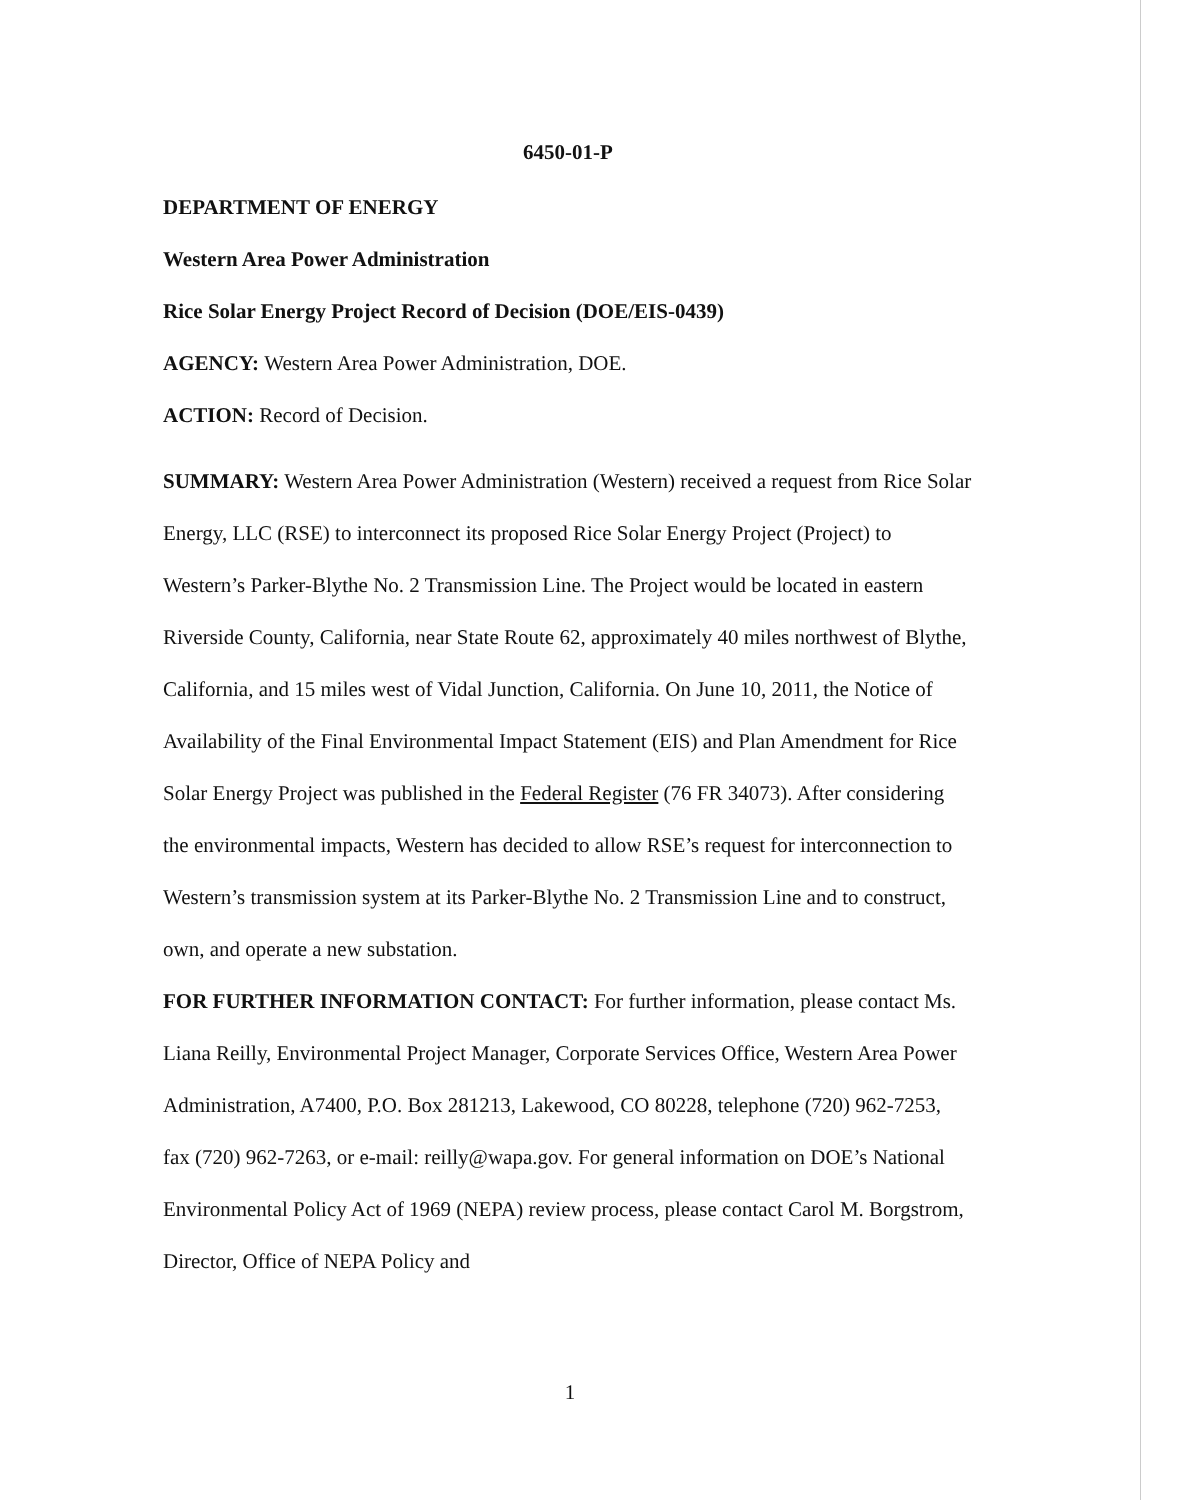6450-01-P
DEPARTMENT OF ENERGY
Western Area Power Administration
Rice Solar Energy Project Record of Decision (DOE/EIS-0439)
AGENCY: Western Area Power Administration, DOE.
ACTION: Record of Decision.
SUMMARY: Western Area Power Administration (Western) received a request from Rice Solar Energy, LLC (RSE) to interconnect its proposed Rice Solar Energy Project (Project) to Western’s Parker-Blythe No. 2 Transmission Line. The Project would be located in eastern Riverside County, California, near State Route 62, approximately 40 miles northwest of Blythe, California, and 15 miles west of Vidal Junction, California. On June 10, 2011, the Notice of Availability of the Final Environmental Impact Statement (EIS) and Plan Amendment for Rice Solar Energy Project was published in the Federal Register (76 FR 34073). After considering the environmental impacts, Western has decided to allow RSE’s request for interconnection to Western’s transmission system at its Parker-Blythe No. 2 Transmission Line and to construct, own, and operate a new substation.
FOR FURTHER INFORMATION CONTACT: For further information, please contact Ms. Liana Reilly, Environmental Project Manager, Corporate Services Office, Western Area Power Administration, A7400, P.O. Box 281213, Lakewood, CO 80228, telephone (720) 962-7253, fax (720) 962-7263, or e-mail: reilly@wapa.gov. For general information on DOE’s National Environmental Policy Act of 1969 (NEPA) review process, please contact Carol M. Borgstrom, Director, Office of NEPA Policy and
1